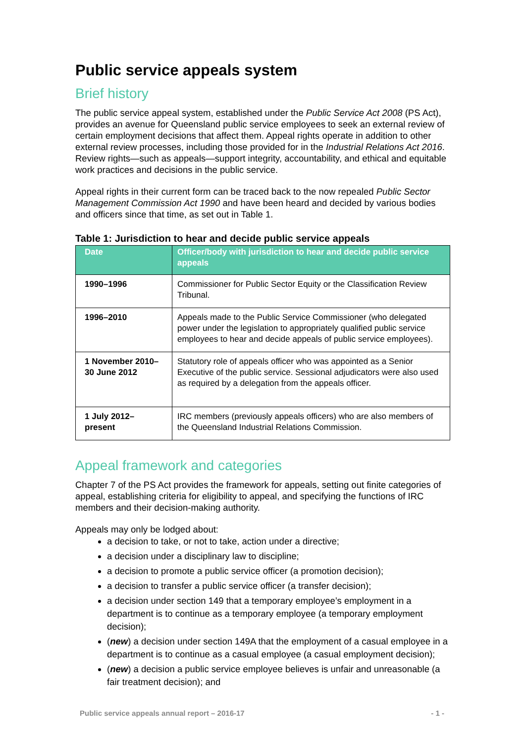Public service appeals system
Brief history
The public service appeal system, established under the Public Service Act 2008 (PS Act), provides an avenue for Queensland public service employees to seek an external review of certain employment decisions that affect them. Appeal rights operate in addition to other external review processes, including those provided for in the Industrial Relations Act 2016. Review rights—such as appeals—support integrity, accountability, and ethical and equitable work practices and decisions in the public service.
Appeal rights in their current form can be traced back to the now repealed Public Sector Management Commission Act 1990 and have been heard and decided by various bodies and officers since that time, as set out in Table 1.
Table 1: Jurisdiction to hear and decide public service appeals
| Date | Officer/body with jurisdiction to hear and decide public service appeals |
| --- | --- |
| 1990–1996 | Commissioner for Public Sector Equity or the Classification Review Tribunal. |
| 1996–2010 | Appeals made to the Public Service Commissioner (who delegated power under the legislation to appropriately qualified public service employees to hear and decide appeals of public service employees). |
| 1 November 2010– 30 June 2012 | Statutory role of appeals officer who was appointed as a Senior Executive of the public service. Sessional adjudicators were also used as required by a delegation from the appeals officer. |
| 1 July 2012– present | IRC members (previously appeals officers) who are also members of the Queensland Industrial Relations Commission. |
Appeal framework and categories
Chapter 7 of the PS Act provides the framework for appeals, setting out finite categories of appeal, establishing criteria for eligibility to appeal, and specifying the functions of IRC members and their decision-making authority.
Appeals may only be lodged about:
a decision to take, or not to take, action under a directive;
a decision under a disciplinary law to discipline;
a decision to promote a public service officer (a promotion decision);
a decision to transfer a public service officer (a transfer decision);
a decision under section 149 that a temporary employee’s employment in a department is to continue as a temporary employee (a temporary employment decision);
(new) a decision under section 149A that the employment of a casual employee in a department is to continue as a casual employee (a casual employment decision);
(new) a decision a public service employee believes is unfair and unreasonable (a fair treatment decision); and
Public service appeals annual report – 2016-17 - 1 -